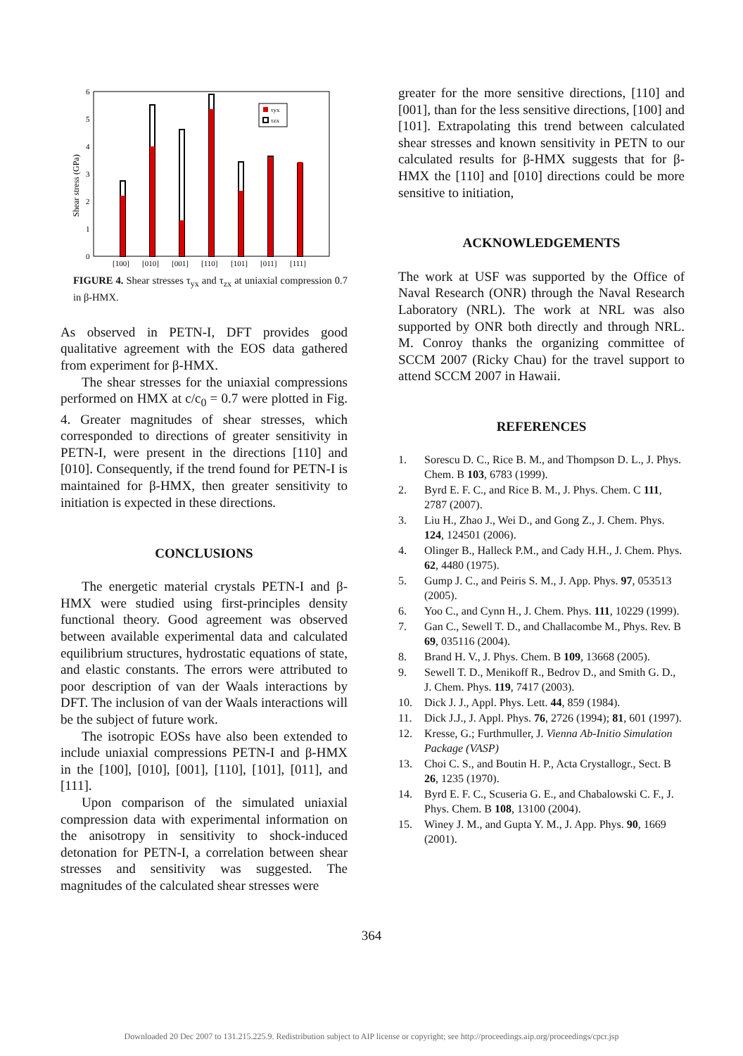Shear stress (GPa)
0
1
2
3
4
5
6
τyx
τzx
[100]
[010]
[001]
[110]
[101]
[011]
[111]
FIGURE 4. Shear stresses τ<sub>yx</sub> and τ<sub>zx</sub> at uniaxial compression 0.7 in β-HMX.
As observed in PETN-I, DFT provides good qualitative agreement with the EOS data gathered from experiment for β-HMX.
The shear stresses for the uniaxial compressions performed on HMX at c/c<sub>0</sub> = 0.7 were plotted in Fig. 4. Greater magnitudes of shear stresses, which corresponded to directions of greater sensitivity in PETN-I, were present in the directions [110] and [010]. Consequently, if the trend found for PETN-I is maintained for β-HMX, then greater sensitivity to initiation is expected in these directions.
CONCLUSIONS
The energetic material crystals PETN-I and β-HMX were studied using first-principles density functional theory. Good agreement was observed between available experimental data and calculated equilibrium structures, hydrostatic equations of state, and elastic constants. The errors were attributed to poor description of van der Waals interactions by DFT. The inclusion of van der Waals interactions will be the subject of future work.
The isotropic EOSs have also been extended to include uniaxial compressions PETN-I and β-HMX in the [100], [010], [001], [110], [101], [011], and [111].
Upon comparison of the simulated uniaxial compression data with experimental information on the anisotropy in sensitivity to shock-induced detonation for PETN-I, a correlation between shear stresses and sensitivity was suggested. The magnitudes of the calculated shear stresses were
greater for the more sensitive directions, [110] and [001], than for the less sensitive directions, [100] and [101]. Extrapolating this trend between calculated shear stresses and known sensitivity in PETN to our calculated results for β-HMX suggests that for β-HMX the [110] and [010] directions could be more sensitive to initiation,
ACKNOWLEDGEMENTS
The work at USF was supported by the Office of Naval Research (ONR) through the Naval Research Laboratory (NRL). The work at NRL was also supported by ONR both directly and through NRL. M. Conroy thanks the organizing committee of SCCM 2007 (Ricky Chau) for the travel support to attend SCCM 2007 in Hawaii.
REFERENCES
1. Sorescu D. C., Rice B. M., and Thompson D. L., J. Phys. Chem. B 103, 6783 (1999).
2. Byrd E. F. C., and Rice B. M., J. Phys. Chem. C 111, 2787 (2007).
3. Liu H., Zhao J., Wei D., and Gong Z., J. Chem. Phys. 124, 124501 (2006).
4. Olinger B., Halleck P.M., and Cady H.H., J. Chem. Phys. 62, 4480 (1975).
5. Gump J. C., and Peiris S. M., J. App. Phys. 97, 053513 (2005).
6. Yoo C., and Cynn H., J. Chem. Phys. 111, 10229 (1999).
7. Gan C., Sewell T. D., and Challacombe M., Phys. Rev. B 69, 035116 (2004).
8. Brand H. V., J. Phys. Chem. B 109, 13668 (2005).
9. Sewell T. D., Menikoff R., Bedrov D., and Smith G. D., J. Chem. Phys. 119, 7417 (2003).
10. Dick J. J., Appl. Phys. Lett. 44, 859 (1984).
11. Dick J.J., J. Appl. Phys. 76, 2726 (1994); 81, 601 (1997).
12. Kresse, G.; Furthmuller, J. Vienna Ab-Initio Simulation Package (VASP)
13. Choi C. S., and Boutin H. P., Acta Crystallogr., Sect. B 26, 1235 (1970).
14. Byrd E. F. C., Scuseria G. E., and Chabalowski C. F., J. Phys. Chem. B 108, 13100 (2004).
15. Winey J. M., and Gupta Y. M., J. App. Phys. 90, 1669 (2001).
364
Downloaded 20 Dec 2007 to 131.215.225.9. Redistribution subject to AIP license or copyright; see http://proceedings.aip.org/proceedings/cpcr.jsp